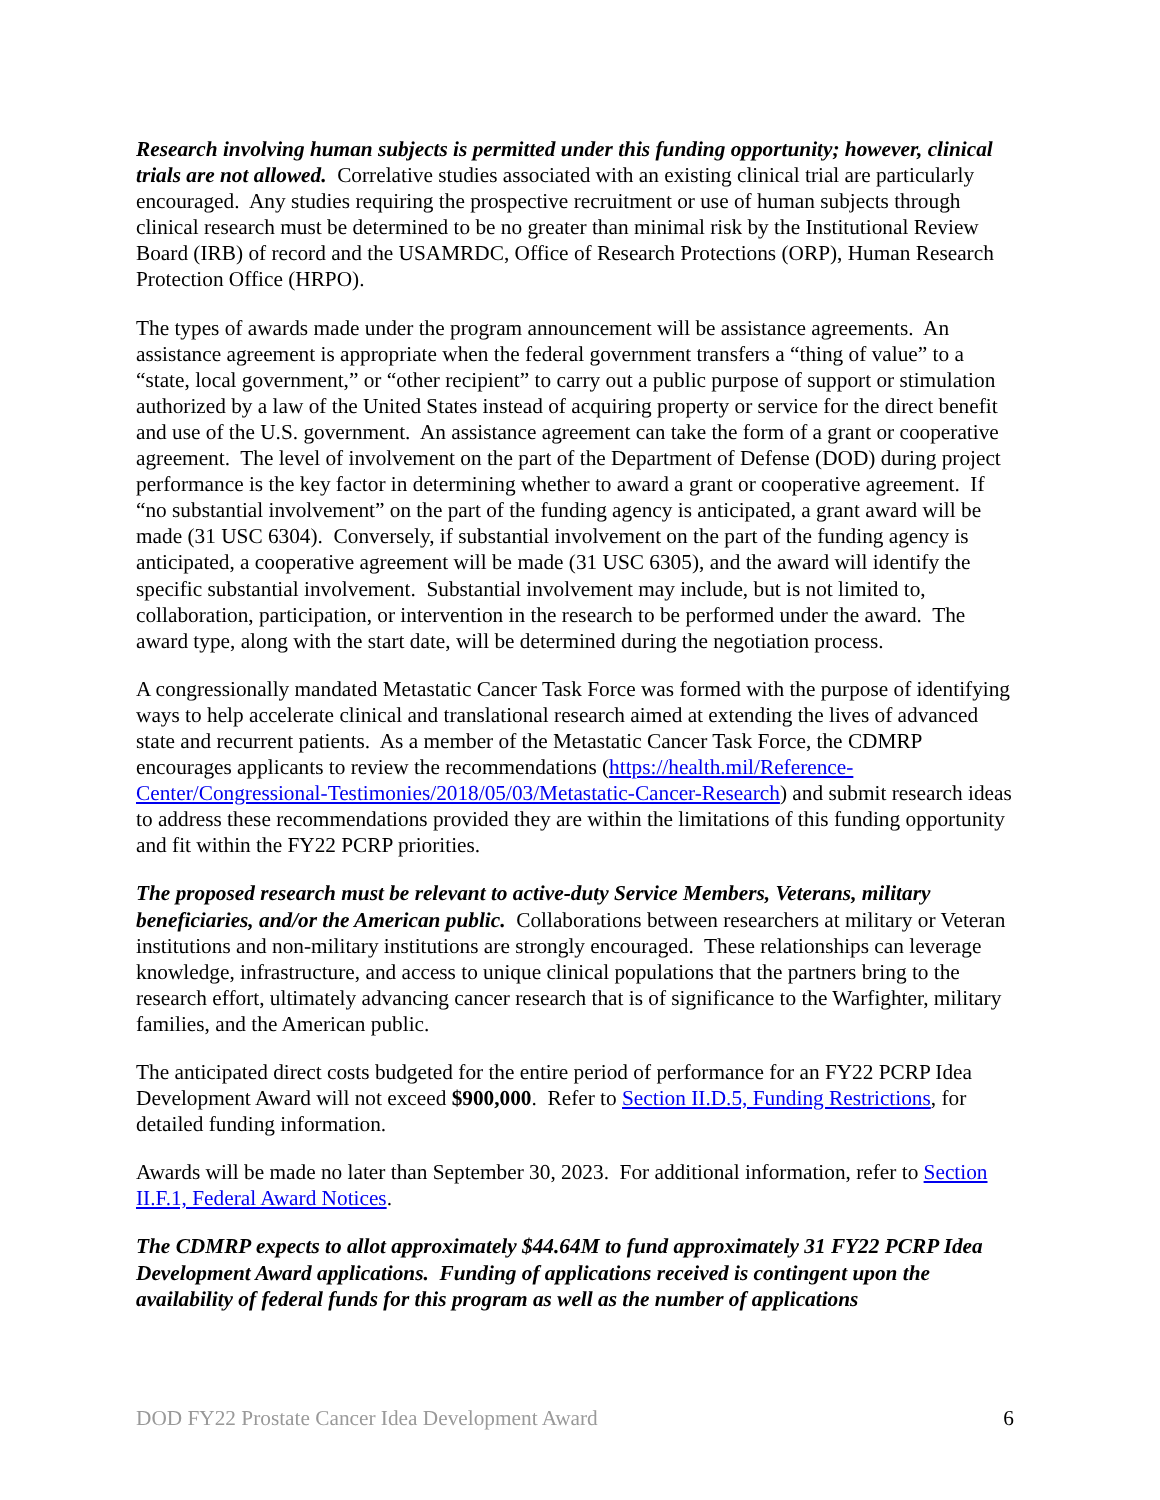Research involving human subjects is permitted under this funding opportunity; however, clinical trials are not allowed. Correlative studies associated with an existing clinical trial are particularly encouraged. Any studies requiring the prospective recruitment or use of human subjects through clinical research must be determined to be no greater than minimal risk by the Institutional Review Board (IRB) of record and the USAMRDC, Office of Research Protections (ORP), Human Research Protection Office (HRPO).
The types of awards made under the program announcement will be assistance agreements. An assistance agreement is appropriate when the federal government transfers a “thing of value” to a “state, local government,” or “other recipient” to carry out a public purpose of support or stimulation authorized by a law of the United States instead of acquiring property or service for the direct benefit and use of the U.S. government. An assistance agreement can take the form of a grant or cooperative agreement. The level of involvement on the part of the Department of Defense (DOD) during project performance is the key factor in determining whether to award a grant or cooperative agreement. If “no substantial involvement” on the part of the funding agency is anticipated, a grant award will be made (31 USC 6304). Conversely, if substantial involvement on the part of the funding agency is anticipated, a cooperative agreement will be made (31 USC 6305), and the award will identify the specific substantial involvement. Substantial involvement may include, but is not limited to, collaboration, participation, or intervention in the research to be performed under the award. The award type, along with the start date, will be determined during the negotiation process.
A congressionally mandated Metastatic Cancer Task Force was formed with the purpose of identifying ways to help accelerate clinical and translational research aimed at extending the lives of advanced state and recurrent patients. As a member of the Metastatic Cancer Task Force, the CDMRP encourages applicants to review the recommendations (https://health.mil/Reference-Center/Congressional-Testimonies/2018/05/03/Metastatic-Cancer-Research) and submit research ideas to address these recommendations provided they are within the limitations of this funding opportunity and fit within the FY22 PCRP priorities.
The proposed research must be relevant to active-duty Service Members, Veterans, military beneficiaries, and/or the American public. Collaborations between researchers at military or Veteran institutions and non-military institutions are strongly encouraged. These relationships can leverage knowledge, infrastructure, and access to unique clinical populations that the partners bring to the research effort, ultimately advancing cancer research that is of significance to the Warfighter, military families, and the American public.
The anticipated direct costs budgeted for the entire period of performance for an FY22 PCRP Idea Development Award will not exceed $900,000. Refer to Section II.D.5, Funding Restrictions, for detailed funding information.
Awards will be made no later than September 30, 2023. For additional information, refer to Section II.F.1, Federal Award Notices.
The CDMRP expects to allot approximately $44.64M to fund approximately 31 FY22 PCRP Idea Development Award applications. Funding of applications received is contingent upon the availability of federal funds for this program as well as the number of applications
DOD FY22 Prostate Cancer Idea Development Award 6